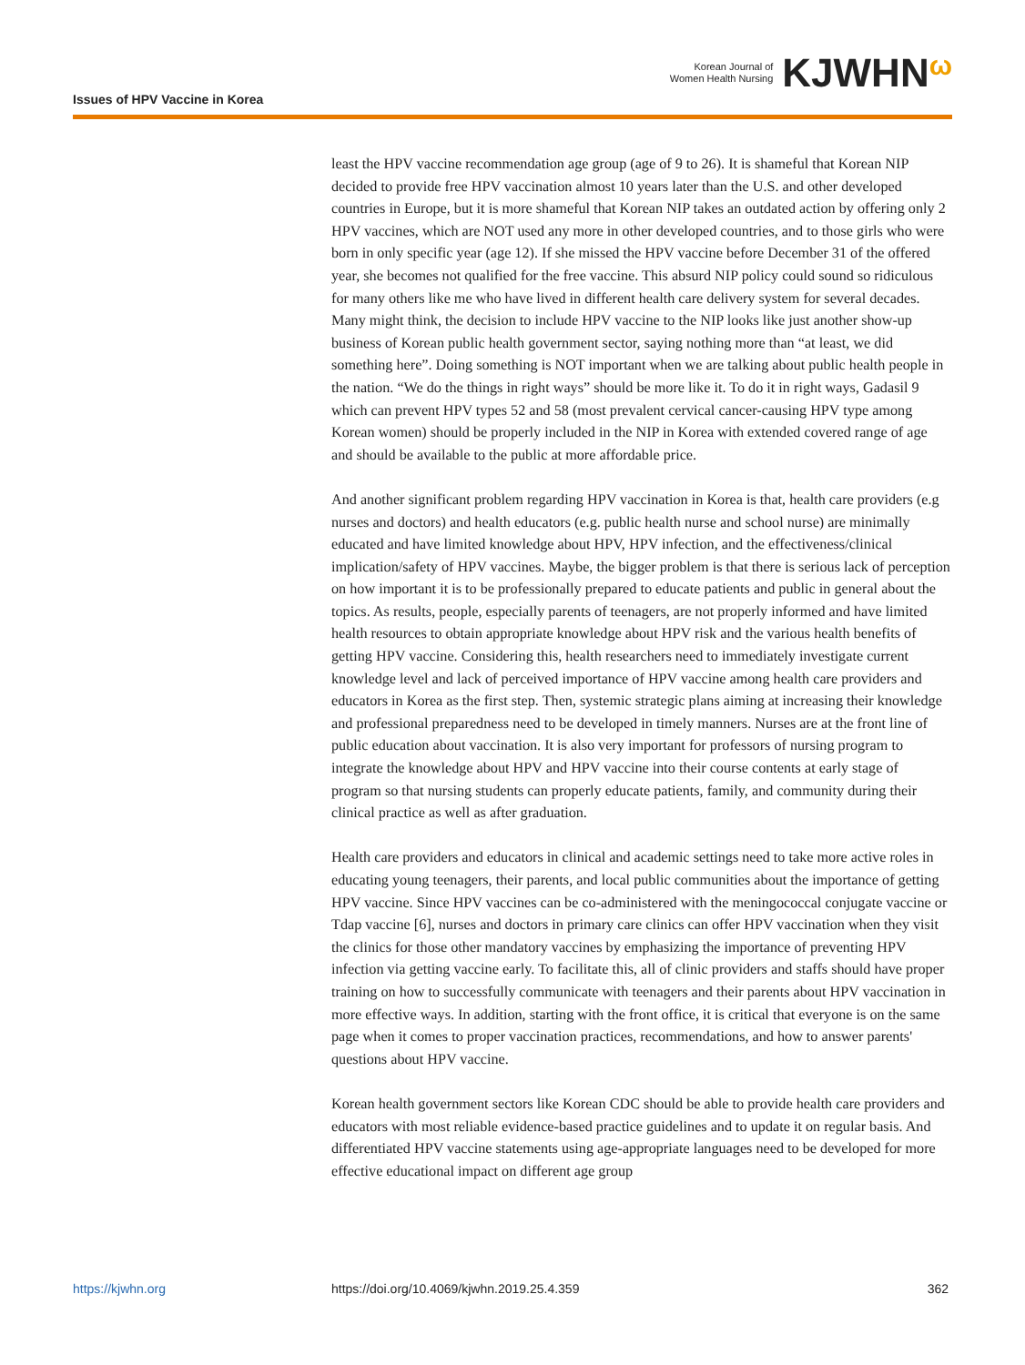Issues of HPV Vaccine in Korea
Korean Journal of
Women Health Nursing
KJWHNω
least the HPV vaccine recommendation age group (age of 9 to 26). It is shameful that Korean NIP decided to provide free HPV vaccination almost 10 years later than the U.S. and other developed countries in Europe, but it is more shameful that Korean NIP takes an outdated action by offering only 2 HPV vaccines, which are NOT used any more in other developed countries, and to those girls who were born in only specific year (age 12). If she missed the HPV vaccine before December 31 of the offered year, she becomes not qualified for the free vaccine. This absurd NIP policy could sound so ridiculous for many others like me who have lived in different health care delivery system for several decades. Many might think, the decision to include HPV vaccine to the NIP looks like just another show-up business of Korean public health government sector, saying nothing more than “at least, we did something here”. Doing something is NOT important when we are talking about public health people in the nation. “We do the things in right ways” should be more like it. To do it in right ways, Gadasil 9 which can prevent HPV types 52 and 58 (most prevalent cervical cancer-causing HPV type among Korean women) should be properly included in the NIP in Korea with extended covered range of age and should be available to the public at more affordable price.
And another significant problem regarding HPV vaccination in Korea is that, health care providers (e.g nurses and doctors) and health educators (e.g. public health nurse and school nurse) are minimally educated and have limited knowledge about HPV, HPV infection, and the effectiveness/clinical implication/safety of HPV vaccines. Maybe, the bigger problem is that there is serious lack of perception on how important it is to be professionally prepared to educate patients and public in general about the topics. As results, people, especially parents of teenagers, are not properly informed and have limited health resources to obtain appropriate knowledge about HPV risk and the various health benefits of getting HPV vaccine. Considering this, health researchers need to immediately investigate current knowledge level and lack of perceived importance of HPV vaccine among health care providers and educators in Korea as the first step. Then, systemic strategic plans aiming at increasing their knowledge and professional preparedness need to be developed in timely manners. Nurses are at the front line of public education about vaccination. It is also very important for professors of nursing program to integrate the knowledge about HPV and HPV vaccine into their course contents at early stage of program so that nursing students can properly educate patients, family, and community during their clinical practice as well as after graduation.
Health care providers and educators in clinical and academic settings need to take more active roles in educating young teenagers, their parents, and local public communities about the importance of getting HPV vaccine. Since HPV vaccines can be co-administered with the meningococcal conjugate vaccine or Tdap vaccine [6], nurses and doctors in primary care clinics can offer HPV vaccination when they visit the clinics for those other mandatory vaccines by emphasizing the importance of preventing HPV infection via getting vaccine early. To facilitate this, all of clinic providers and staffs should have proper training on how to successfully communicate with teenagers and their parents about HPV vaccination in more effective ways. In addition, starting with the front office, it is critical that everyone is on the same page when it comes to proper vaccination practices, recommendations, and how to answer parents' questions about HPV vaccine.
Korean health government sectors like Korean CDC should be able to provide health care providers and educators with most reliable evidence-based practice guidelines and to update it on regular basis. And differentiated HPV vaccine statements using age-appropriate languages need to be developed for more effective educational impact on different age group
https://kjwhn.org https://doi.org/10.4069/kjwhn.2019.25.4.359 362